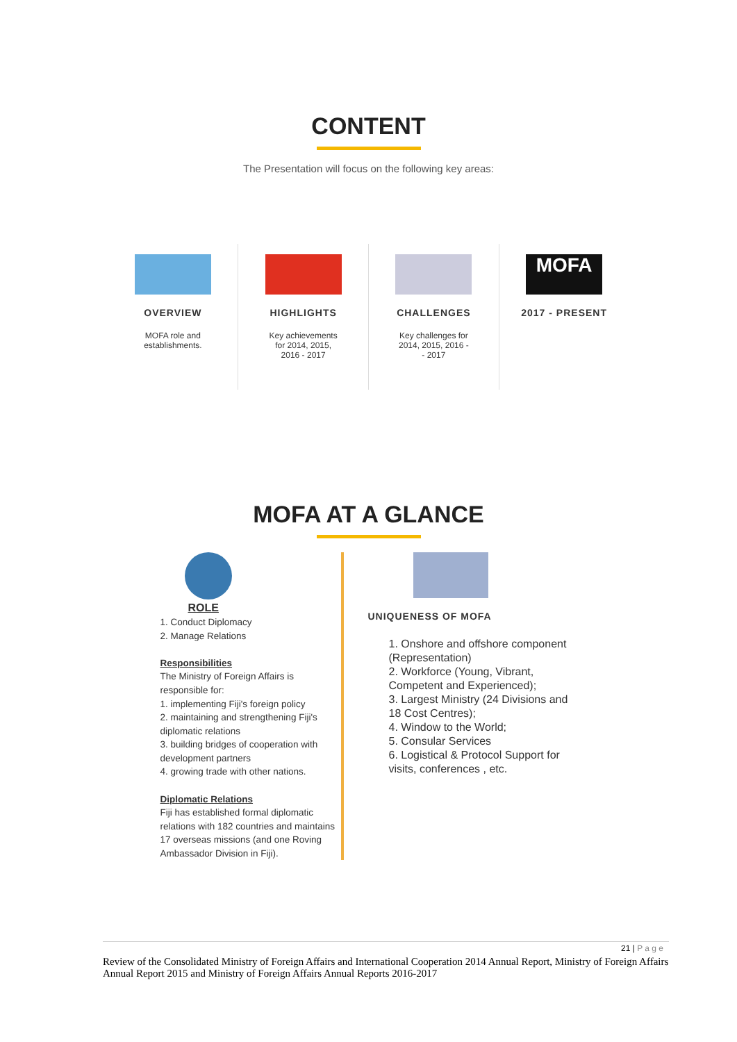CONTENT
The Presentation will focus on the following key areas:
OVERVIEW
MOFA role and
establishments.
HIGHLIGHTS
Key achievements
for 2014, 2015,
2016 - 2017
CHALLENGES
Key challenges for
2014, 2015, 2016 -
- 2017
MOFA
2017 - PRESENT
MOFA AT A GLANCE
ROLE
1. Conduct Diplomacy
2. Manage Relations
Responsibilities
The Ministry of Foreign Affairs is responsible for:
1. implementing Fiji's foreign policy
2. maintaining and strengthening Fiji's diplomatic relations
3. building bridges of cooperation with development partners
4. growing trade with other nations.
Diplomatic Relations
Fiji has established formal diplomatic relations with 182 countries and maintains 17 overseas missions (and one Roving Ambassador Division in Fiji).
UNIQUENESS OF MOFA
1. Onshore and offshore component (Representation)
2. Workforce (Young, Vibrant, Competent and Experienced);
3. Largest Ministry (24 Divisions and 18 Cost Centres);
4. Window to the World;
5. Consular Services
6. Logistical & Protocol Support for visits, conferences , etc.
21 | P a g e
Review of the Consolidated Ministry of Foreign Affairs and International Cooperation 2014 Annual Report, Ministry of Foreign Affairs Annual Report 2015 and Ministry of Foreign Affairs Annual Reports 2016-2017